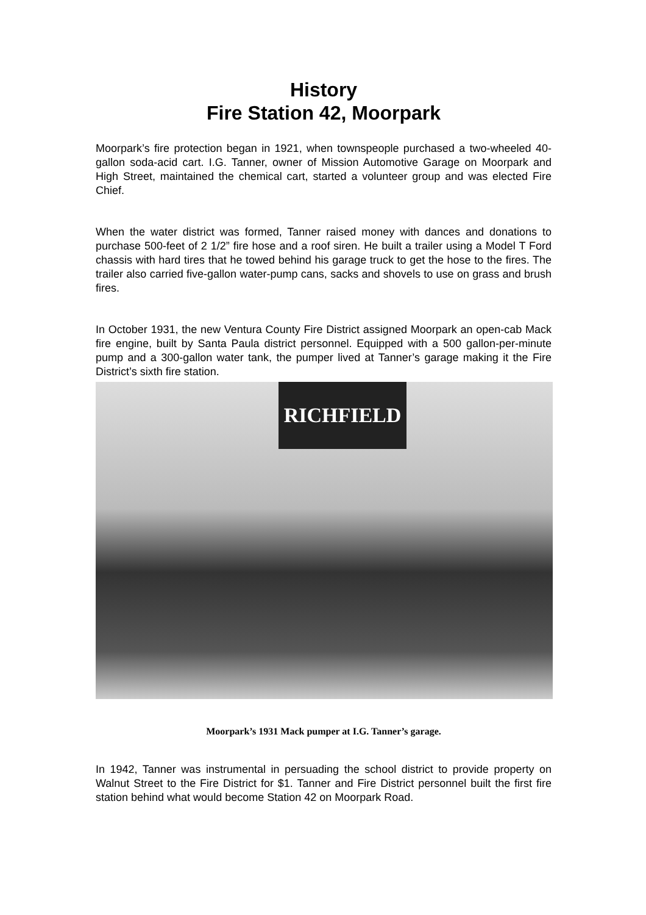History
Fire Station 42, Moorpark
Moorpark’s fire protection began in 1921, when townspeople purchased a two-wheeled 40-gallon soda-acid cart. I.G. Tanner, owner of Mission Automotive Garage on Moorpark and High Street, maintained the chemical cart, started a volunteer group and was elected Fire Chief.
When the water district was formed, Tanner raised money with dances and donations to purchase 500-feet of 2 1/2” fire hose and a roof siren. He built a trailer using a Model T Ford chassis with hard tires that he towed behind his garage truck to get the hose to the fires. The trailer also carried five-gallon water-pump cans, sacks and shovels to use on grass and brush fires.
In October 1931, the new Ventura County Fire District assigned Moorpark an open-cab Mack fire engine, built by Santa Paula district personnel. Equipped with a 500 gallon-per-minute pump and a 300-gallon water tank, the pumper lived at Tanner’s garage making it the Fire District’s sixth fire station.
RICHFIELD
Moorpark’s 1931 Mack pumper at I.G. Tanner’s garage.
In 1942, Tanner was instrumental in persuading the school district to provide property on Walnut Street to the Fire District for $1. Tanner and Fire District personnel built the first fire station behind what would become Station 42 on Moorpark Road.